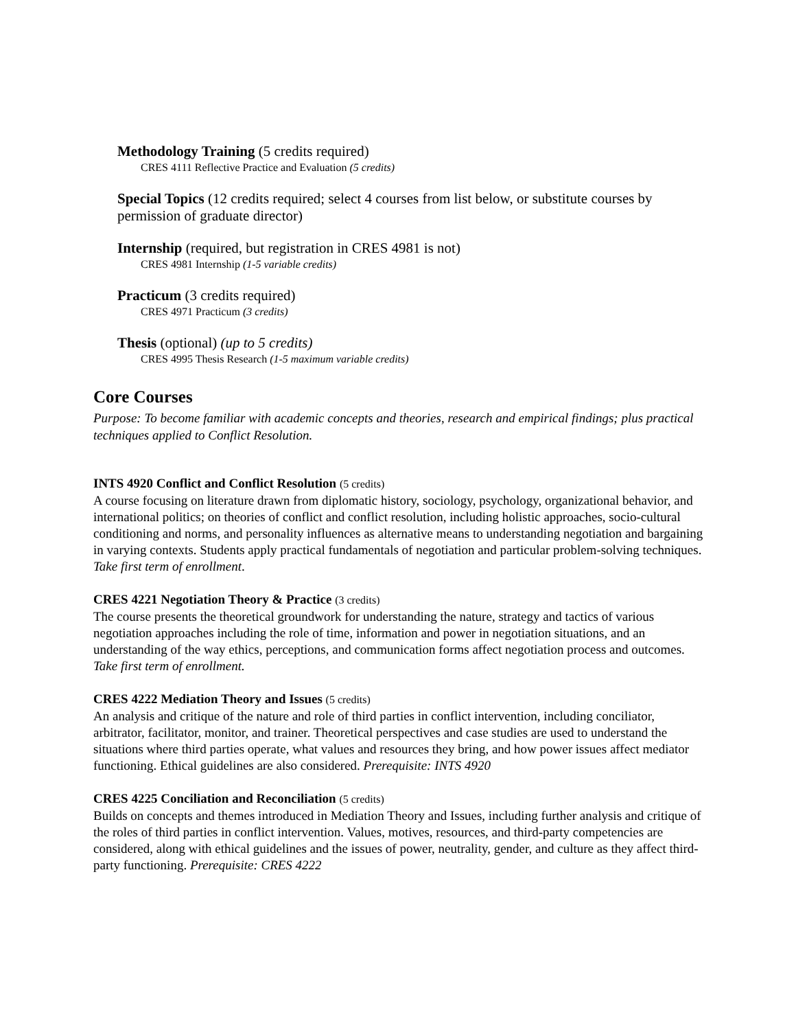Methodology Training (5 credits required)
CRES 4111 Reflective Practice and Evaluation (5 credits)
Special Topics (12 credits required; select 4 courses from list below, or substitute courses by permission of graduate director)
Internship (required, but registration in CRES 4981 is not)
CRES 4981 Internship (1-5 variable credits)
Practicum (3 credits required)
CRES 4971 Practicum (3 credits)
Thesis (optional) (up to 5 credits)
CRES 4995 Thesis Research (1-5 maximum variable credits)
Core Courses
Purpose: To become familiar with academic concepts and theories, research and empirical findings; plus practical techniques applied to Conflict Resolution.
INTS 4920 Conflict and Conflict Resolution (5 credits)
A course focusing on literature drawn from diplomatic history, sociology, psychology, organizational behavior, and international politics; on theories of conflict and conflict resolution, including holistic approaches, socio-cultural conditioning and norms, and personality influences as alternative means to understanding negotiation and bargaining in varying contexts. Students apply practical fundamentals of negotiation and particular problem-solving techniques. Take first term of enrollment.
CRES 4221 Negotiation Theory & Practice (3 credits)
The course presents the theoretical groundwork for understanding the nature, strategy and tactics of various negotiation approaches including the role of time, information and power in negotiation situations, and an understanding of the way ethics, perceptions, and communication forms affect negotiation process and outcomes. Take first term of enrollment.
CRES 4222 Mediation Theory and Issues (5 credits)
An analysis and critique of the nature and role of third parties in conflict intervention, including conciliator, arbitrator, facilitator, monitor, and trainer. Theoretical perspectives and case studies are used to understand the situations where third parties operate, what values and resources they bring, and how power issues affect mediator functioning. Ethical guidelines are also considered. Prerequisite: INTS 4920
CRES 4225 Conciliation and Reconciliation (5 credits)
Builds on concepts and themes introduced in Mediation Theory and Issues, including further analysis and critique of the roles of third parties in conflict intervention. Values, motives, resources, and third-party competencies are considered, along with ethical guidelines and the issues of power, neutrality, gender, and culture as they affect third-party functioning. Prerequisite: CRES 4222